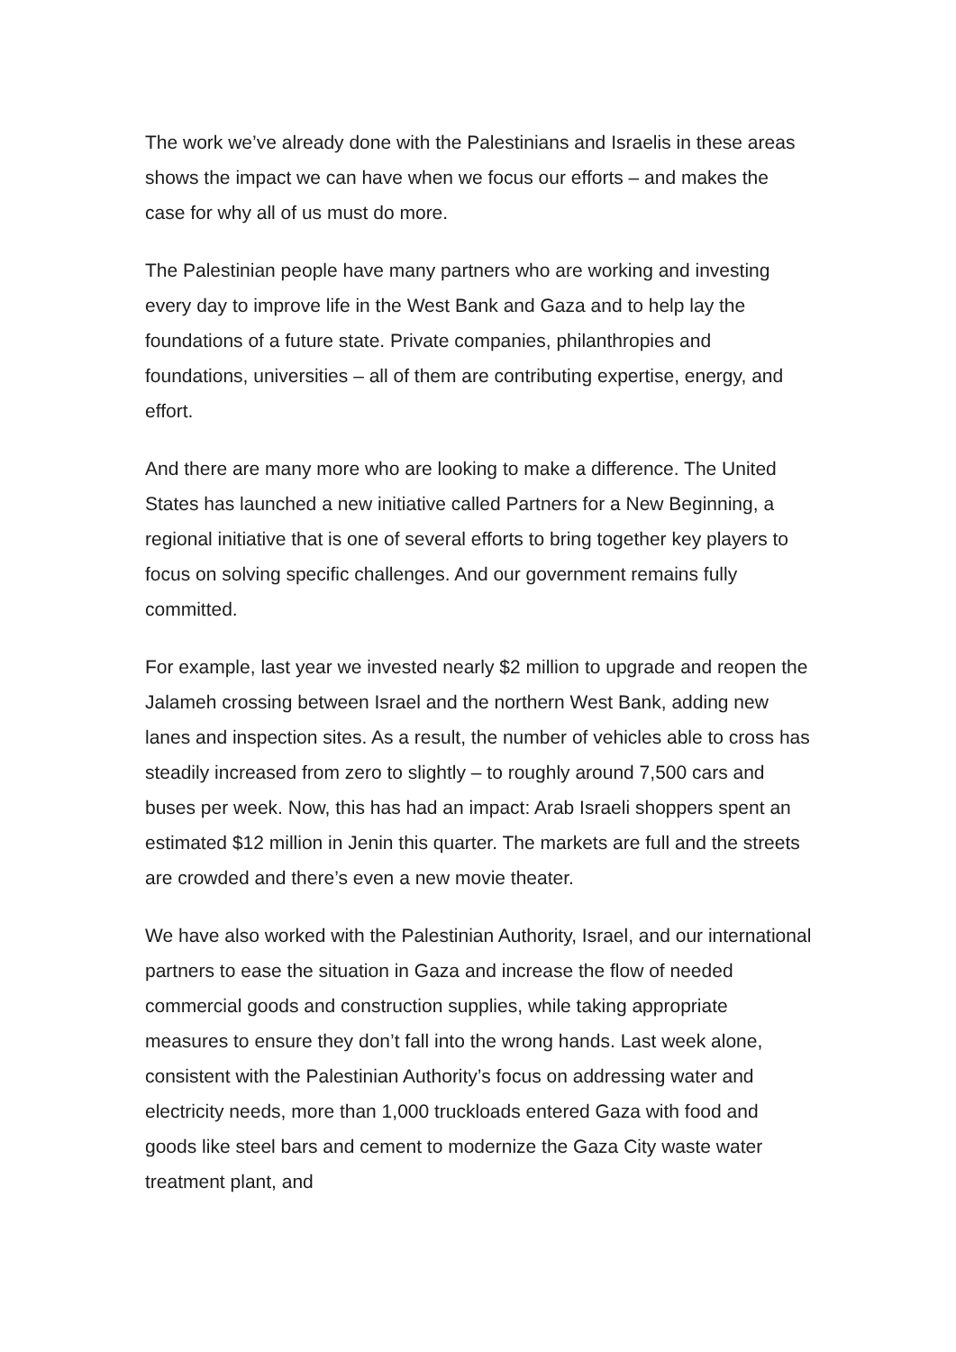The work we’ve already done with the Palestinians and Israelis in these areas shows the impact we can have when we focus our efforts – and makes the case for why all of us must do more.
The Palestinian people have many partners who are working and investing every day to improve life in the West Bank and Gaza and to help lay the foundations of a future state. Private companies, philanthropies and foundations, universities – all of them are contributing expertise, energy, and effort.
And there are many more who are looking to make a difference. The United States has launched a new initiative called Partners for a New Beginning, a regional initiative that is one of several efforts to bring together key players to focus on solving specific challenges. And our government remains fully committed.
For example, last year we invested nearly $2 million to upgrade and reopen the Jalameh crossing between Israel and the northern West Bank, adding new lanes and inspection sites. As a result, the number of vehicles able to cross has steadily increased from zero to slightly – to roughly around 7,500 cars and buses per week. Now, this has had an impact: Arab Israeli shoppers spent an estimated $12 million in Jenin this quarter. The markets are full and the streets are crowded and there’s even a new movie theater.
We have also worked with the Palestinian Authority, Israel, and our international partners to ease the situation in Gaza and increase the flow of needed commercial goods and construction supplies, while taking appropriate measures to ensure they don’t fall into the wrong hands. Last week alone, consistent with the Palestinian Authority’s focus on addressing water and electricity needs, more than 1,000 truckloads entered Gaza with food and goods like steel bars and cement to modernize the Gaza City waste water treatment plant, and